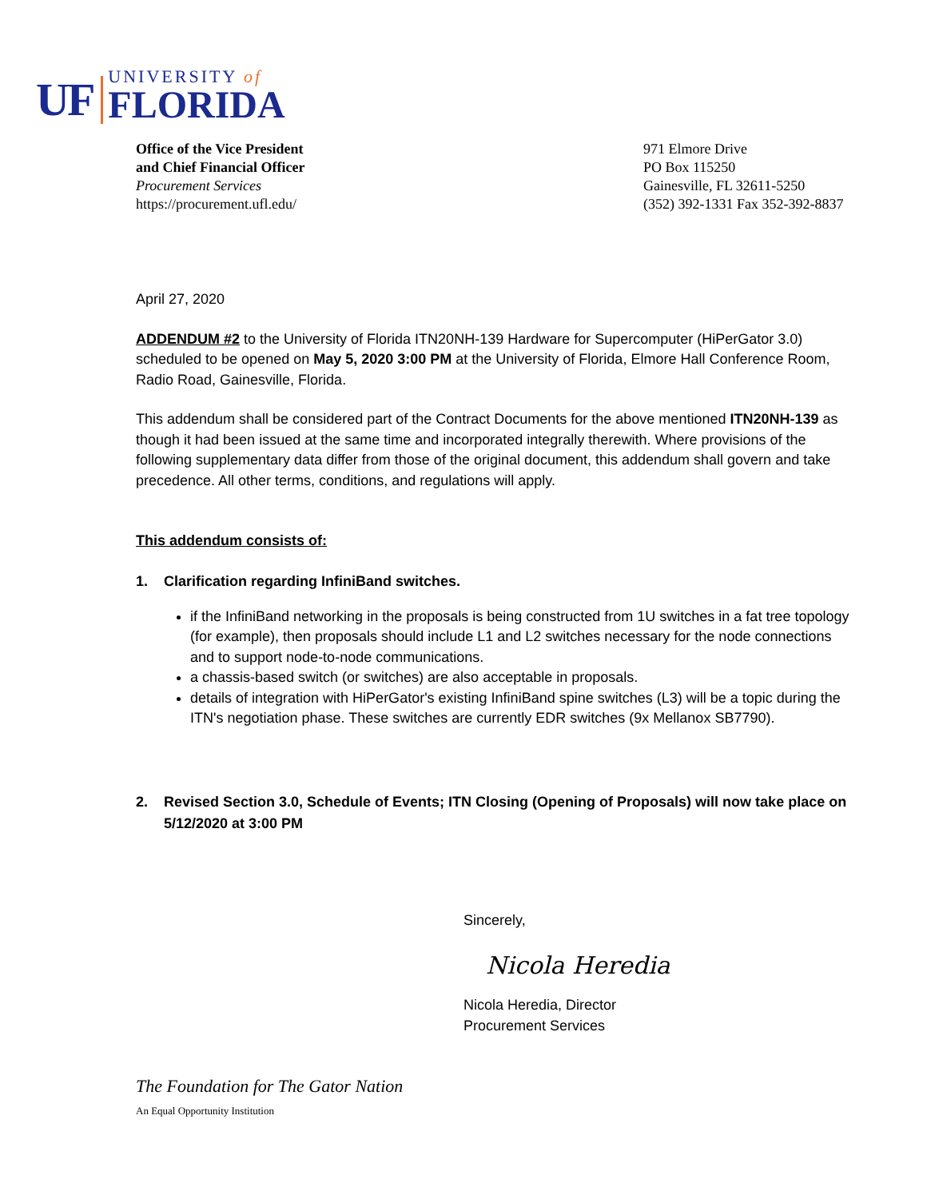UF
UNIVERSITY of
FLORIDA
Office of the Vice President
and Chief Financial Officer
Procurement Services
https://procurement.ufl.edu/
971 Elmore Drive
PO Box 115250
Gainesville, FL 32611-5250
(352) 392-1331 Fax 352-392-8837
April 27, 2020
ADDENDUM #2 to the University of Florida ITN20NH-139 Hardware for Supercomputer (HiPerGator 3.0) scheduled to be opened on May 5, 2020 3:00 PM at the University of Florida, Elmore Hall Conference Room, Radio Road, Gainesville, Florida.
This addendum shall be considered part of the Contract Documents for the above mentioned ITN20NH-139 as though it had been issued at the same time and incorporated integrally therewith. Where provisions of the following supplementary data differ from those of the original document, this addendum shall govern and take precedence. All other terms, conditions, and regulations will apply.
This addendum consists of:
1. Clarification regarding InfiniBand switches.
if the InfiniBand networking in the proposals is being constructed from 1U switches in a fat tree topology (for example), then proposals should include L1 and L2 switches necessary for the node connections and to support node-to-node communications.
a chassis-based switch (or switches) are also acceptable in proposals.
details of integration with HiPerGator's existing InfiniBand spine switches (L3) will be a topic during the ITN's negotiation phase. These switches are currently EDR switches (9x Mellanox SB7790).
2. Revised Section 3.0, Schedule of Events; ITN Closing (Opening of Proposals) will now take place on 5/12/2020 at 3:00 PM
Sincerely,
Nicola Heredia
Nicola Heredia, Director
Procurement Services
The Foundation for The Gator Nation
An Equal Opportunity Institution